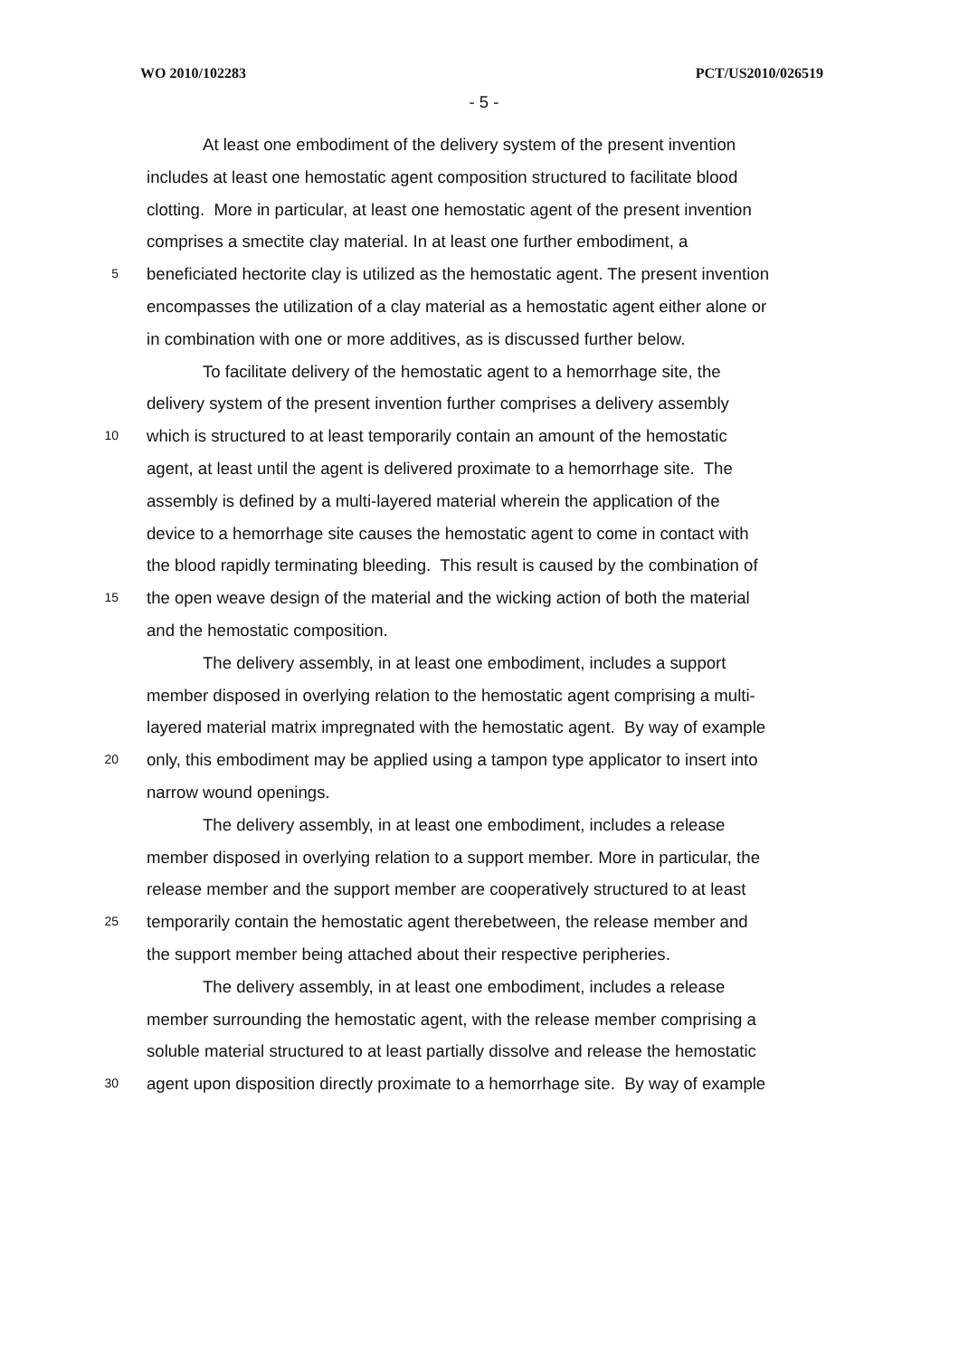WO 2010/102283 PCT/US2010/026519
- 5 -
At least one embodiment of the delivery system of the present invention
includes at least one hemostatic agent composition structured to facilitate blood
clotting. More in particular, at least one hemostatic agent of the present invention
comprises a smectite clay material. In at least one further embodiment, a
5 beneficiated hectorite clay is utilized as the hemostatic agent. The present invention
encompasses the utilization of a clay material as a hemostatic agent either alone or
in combination with one or more additives, as is discussed further below.
To facilitate delivery of the hemostatic agent to a hemorrhage site, the
delivery system of the present invention further comprises a delivery assembly
10 which is structured to at least temporarily contain an amount of the hemostatic
agent, at least until the agent is delivered proximate to a hemorrhage site. The
assembly is defined by a multi-layered material wherein the application of the
device to a hemorrhage site causes the hemostatic agent to come in contact with
the blood rapidly terminating bleeding. This result is caused by the combination of
15 the open weave design of the material and the wicking action of both the material
and the hemostatic composition.
The delivery assembly, in at least one embodiment, includes a support
member disposed in overlying relation to the hemostatic agent comprising a multi-
layered material matrix impregnated with the hemostatic agent. By way of example
20 only, this embodiment may be applied using a tampon type applicator to insert into
narrow wound openings.
The delivery assembly, in at least one embodiment, includes a release
member disposed in overlying relation to a support member. More in particular, the
release member and the support member are cooperatively structured to at least
25 temporarily contain the hemostatic agent therebetween, the release member and
the support member being attached about their respective peripheries.
The delivery assembly, in at least one embodiment, includes a release
member surrounding the hemostatic agent, with the release member comprising a
soluble material structured to at least partially dissolve and release the hemostatic
30 agent upon disposition directly proximate to a hemorrhage site. By way of example